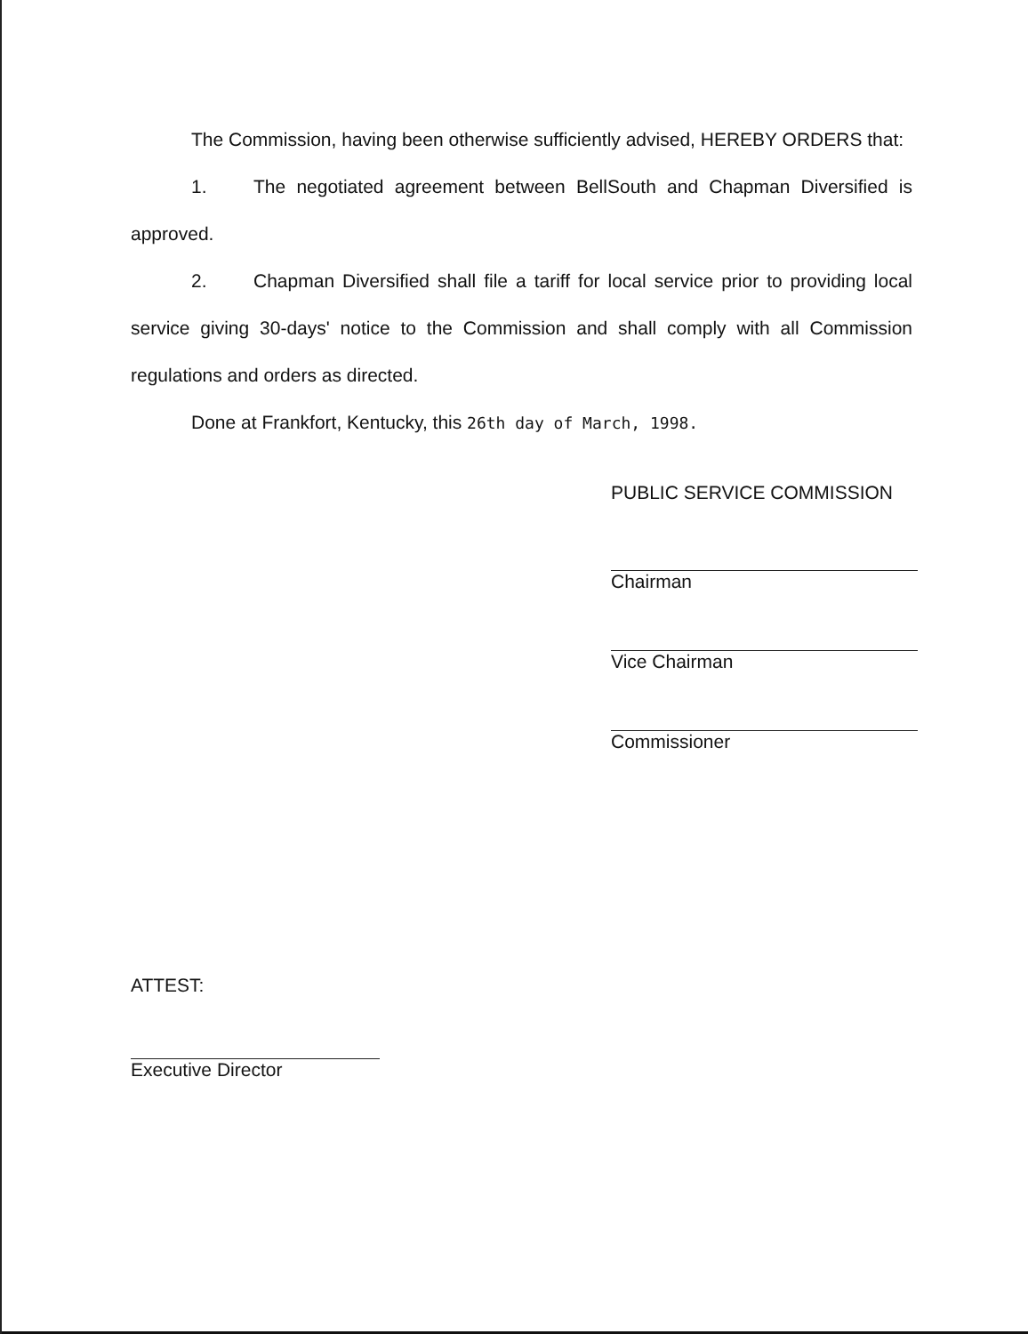The Commission, having been otherwise sufficiently advised, HEREBY ORDERS that:
1. The negotiated agreement between BellSouth and Chapman Diversified is approved.
2. Chapman Diversified shall file a tariff for local service prior to providing local service giving 30-days' notice to the Commission and shall comply with all Commission regulations and orders as directed.
Done at Frankfort, Kentucky, this 26th day of March, 1998.
PUBLIC SERVICE COMMISSION
Chairman
Vice Chairman
Commissioner
ATTEST:
Executive Director